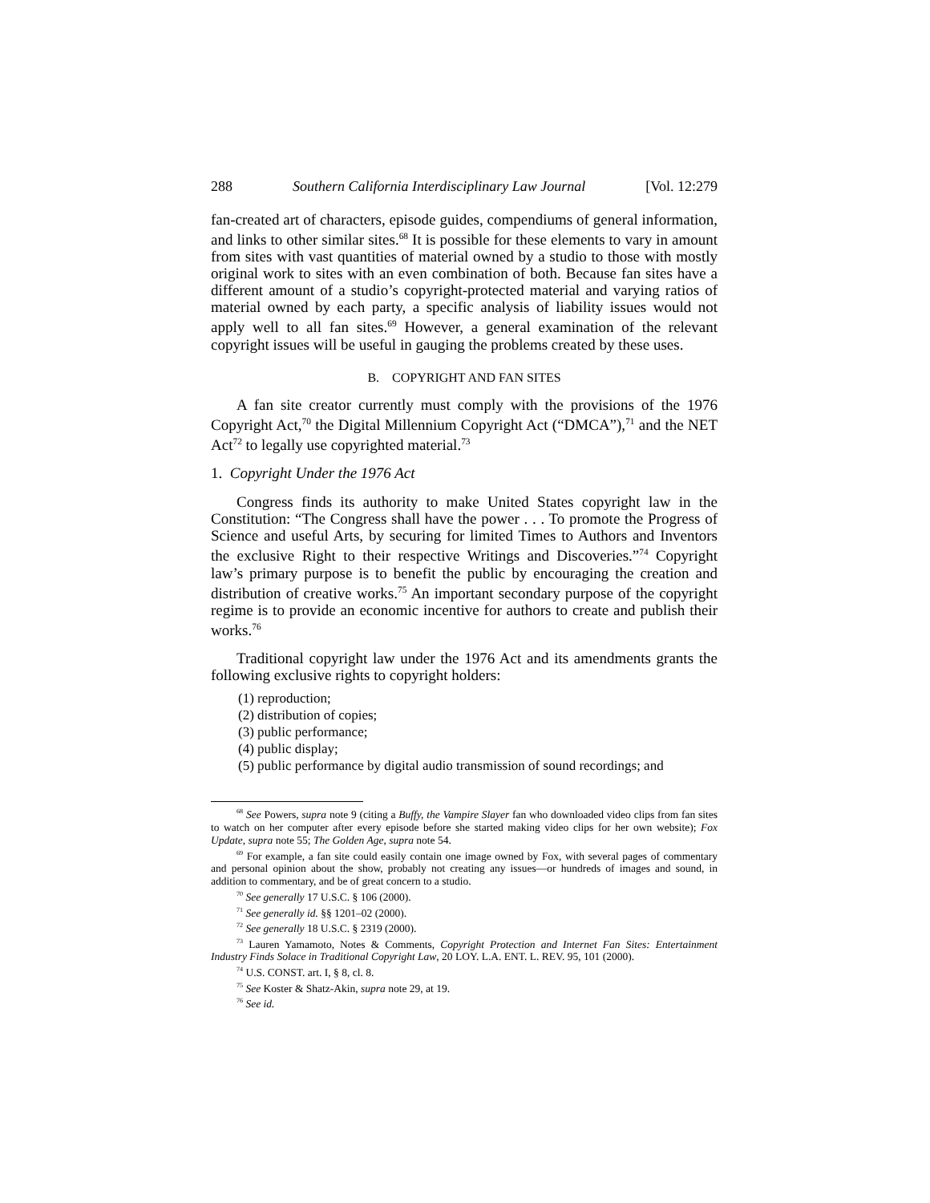288 Southern California Interdisciplinary Law Journal [Vol. 12:279
fan-created art of characters, episode guides, compendiums of general information, and links to other similar sites.<sup>68</sup> It is possible for these elements to vary in amount from sites with vast quantities of material owned by a studio to those with mostly original work to sites with an even combination of both. Because fan sites have a different amount of a studio’s copyright-protected material and varying ratios of material owned by each party, a specific analysis of liability issues would not apply well to all fan sites.<sup>69</sup> However, a general examination of the relevant copyright issues will be useful in gauging the problems created by these uses.
B. COPYRIGHT AND FAN SITES
A fan site creator currently must comply with the provisions of the 1976 Copyright Act,<sup>70</sup> the Digital Millennium Copyright Act (“DMCA”),<sup>71</sup> and the NET Act<sup>72</sup> to legally use copyrighted material.<sup>73</sup>
1. Copyright Under the 1976 Act
Congress finds its authority to make United States copyright law in the Constitution: “The Congress shall have the power . . . To promote the Progress of Science and useful Arts, by securing for limited Times to Authors and Inventors the exclusive Right to their respective Writings and Discoveries.”<sup>74</sup> Copyright law’s primary purpose is to benefit the public by encouraging the creation and distribution of creative works.<sup>75</sup> An important secondary purpose of the copyright regime is to provide an economic incentive for authors to create and publish their works.<sup>76</sup>
Traditional copyright law under the 1976 Act and its amendments grants the following exclusive rights to copyright holders:
(1) reproduction;
(2) distribution of copies;
(3) public performance;
(4) public display;
(5) public performance by digital audio transmission of sound recordings; and
<sup>68</sup> See Powers, supra note 9 (citing a Buffy, the Vampire Slayer fan who downloaded video clips from fan sites to watch on her computer after every episode before she started making video clips for her own website); Fox Update, supra note 55; The Golden Age, supra note 54.
<sup>69</sup> For example, a fan site could easily contain one image owned by Fox, with several pages of commentary and personal opinion about the show, probably not creating any issues—or hundreds of images and sound, in addition to commentary, and be of great concern to a studio.
<sup>70</sup> See generally 17 U.S.C. § 106 (2000).
<sup>71</sup> See generally id. §§ 1201–02 (2000).
<sup>72</sup> See generally 18 U.S.C. § 2319 (2000).
<sup>73</sup> Lauren Yamamoto, Notes & Comments, Copyright Protection and Internet Fan Sites: Entertainment Industry Finds Solace in Traditional Copyright Law, 20 LOY. L.A. ENT. L. REV. 95, 101 (2000).
<sup>74</sup> U.S. CONST. art. I, § 8, cl. 8.
<sup>75</sup> See Koster & Shatz-Akin, supra note 29, at 19.
<sup>76</sup> See id.